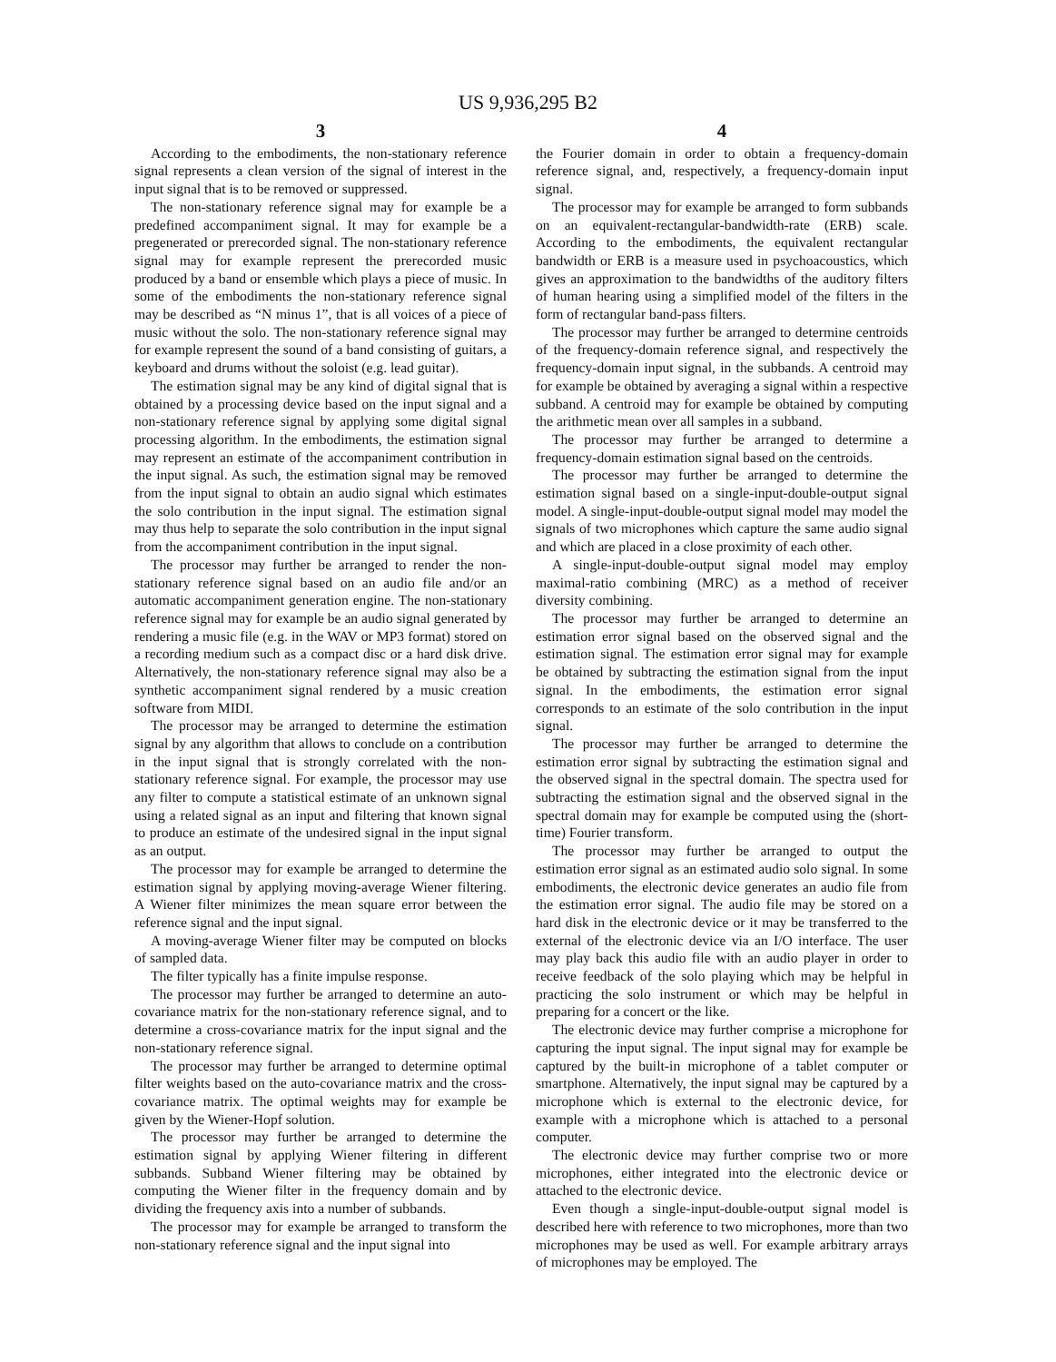US 9,936,295 B2
3
According to the embodiments, the non-stationary reference signal represents a clean version of the signal of interest in the input signal that is to be removed or suppressed.
The non-stationary reference signal may for example be a predefined accompaniment signal. It may for example be a pregenerated or prerecorded signal. The non-stationary reference signal may for example represent the prerecorded music produced by a band or ensemble which plays a piece of music. In some of the embodiments the non-stationary reference signal may be described as “N minus 1”, that is all voices of a piece of music without the solo. The non-stationary reference signal may for example represent the sound of a band consisting of guitars, a keyboard and drums without the soloist (e.g. lead guitar).
The estimation signal may be any kind of digital signal that is obtained by a processing device based on the input signal and a non-stationary reference signal by applying some digital signal processing algorithm. In the embodiments, the estimation signal may represent an estimate of the accompaniment contribution in the input signal. As such, the estimation signal may be removed from the input signal to obtain an audio signal which estimates the solo contribution in the input signal. The estimation signal may thus help to separate the solo contribution in the input signal from the accompaniment contribution in the input signal.
The processor may further be arranged to render the non-stationary reference signal based on an audio file and/or an automatic accompaniment generation engine. The non-stationary reference signal may for example be an audio signal generated by rendering a music file (e.g. in the WAV or MP3 format) stored on a recording medium such as a compact disc or a hard disk drive. Alternatively, the non-stationary reference signal may also be a synthetic accompaniment signal rendered by a music creation software from MIDI.
The processor may be arranged to determine the estimation signal by any algorithm that allows to conclude on a contribution in the input signal that is strongly correlated with the non-stationary reference signal. For example, the processor may use any filter to compute a statistical estimate of an unknown signal using a related signal as an input and filtering that known signal to produce an estimate of the undesired signal in the input signal as an output.
The processor may for example be arranged to determine the estimation signal by applying moving-average Wiener filtering. A Wiener filter minimizes the mean square error between the reference signal and the input signal.
A moving-average Wiener filter may be computed on blocks of sampled data.
The filter typically has a finite impulse response.
The processor may further be arranged to determine an auto-covariance matrix for the non-stationary reference signal, and to determine a cross-covariance matrix for the input signal and the non-stationary reference signal.
The processor may further be arranged to determine optimal filter weights based on the auto-covariance matrix and the cross-covariance matrix. The optimal weights may for example be given by the Wiener-Hopf solution.
The processor may further be arranged to determine the estimation signal by applying Wiener filtering in different subbands. Subband Wiener filtering may be obtained by computing the Wiener filter in the frequency domain and by dividing the frequency axis into a number of subbands.
The processor may for example be arranged to transform the non-stationary reference signal and the input signal into
4
the Fourier domain in order to obtain a frequency-domain reference signal, and, respectively, a frequency-domain input signal.
The processor may for example be arranged to form subbands on an equivalent-rectangular-bandwidth-rate (ERB) scale. According to the embodiments, the equivalent rectangular bandwidth or ERB is a measure used in psychoacoustics, which gives an approximation to the bandwidths of the auditory filters of human hearing using a simplified model of the filters in the form of rectangular band-pass filters.
The processor may further be arranged to determine centroids of the frequency-domain reference signal, and respectively the frequency-domain input signal, in the subbands. A centroid may for example be obtained by averaging a signal within a respective subband. A centroid may for example be obtained by computing the arithmetic mean over all samples in a subband.
The processor may further be arranged to determine a frequency-domain estimation signal based on the centroids.
The processor may further be arranged to determine the estimation signal based on a single-input-double-output signal model. A single-input-double-output signal model may model the signals of two microphones which capture the same audio signal and which are placed in a close proximity of each other.
A single-input-double-output signal model may employ maximal-ratio combining (MRC) as a method of receiver diversity combining.
The processor may further be arranged to determine an estimation error signal based on the observed signal and the estimation signal. The estimation error signal may for example be obtained by subtracting the estimation signal from the input signal. In the embodiments, the estimation error signal corresponds to an estimate of the solo contribution in the input signal.
The processor may further be arranged to determine the estimation error signal by subtracting the estimation signal and the observed signal in the spectral domain. The spectra used for subtracting the estimation signal and the observed signal in the spectral domain may for example be computed using the (short-time) Fourier transform.
The processor may further be arranged to output the estimation error signal as an estimated audio solo signal. In some embodiments, the electronic device generates an audio file from the estimation error signal. The audio file may be stored on a hard disk in the electronic device or it may be transferred to the external of the electronic device via an I/O interface. The user may play back this audio file with an audio player in order to receive feedback of the solo playing which may be helpful in practicing the solo instrument or which may be helpful in preparing for a concert or the like.
The electronic device may further comprise a microphone for capturing the input signal. The input signal may for example be captured by the built-in microphone of a tablet computer or smartphone. Alternatively, the input signal may be captured by a microphone which is external to the electronic device, for example with a microphone which is attached to a personal computer.
The electronic device may further comprise two or more microphones, either integrated into the electronic device or attached to the electronic device.
Even though a single-input-double-output signal model is described here with reference to two microphones, more than two microphones may be used as well. For example arbitrary arrays of microphones may be employed. The